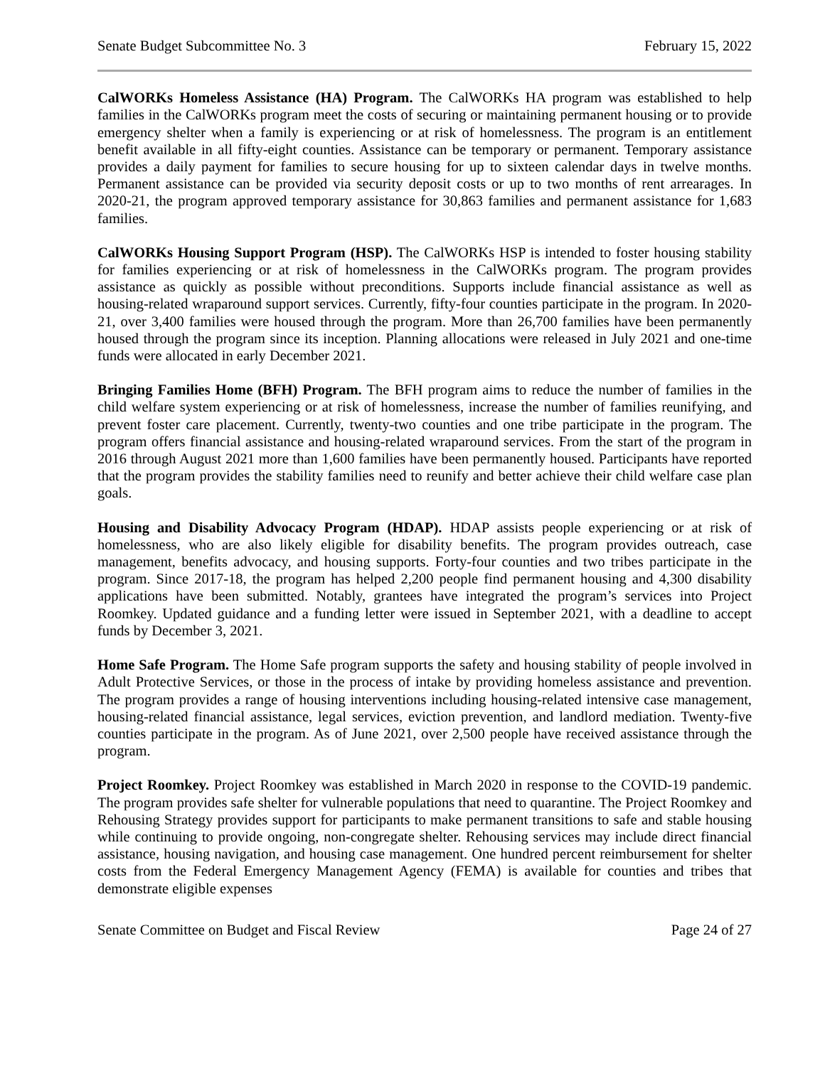Senate Budget Subcommittee No. 3 February 15, 2022
CalWORKs Homeless Assistance (HA) Program. The CalWORKs HA program was established to help families in the CalWORKs program meet the costs of securing or maintaining permanent housing or to provide emergency shelter when a family is experiencing or at risk of homelessness. The program is an entitlement benefit available in all fifty-eight counties. Assistance can be temporary or permanent. Temporary assistance provides a daily payment for families to secure housing for up to sixteen calendar days in twelve months. Permanent assistance can be provided via security deposit costs or up to two months of rent arrearages. In 2020-21, the program approved temporary assistance for 30,863 families and permanent assistance for 1,683 families.
CalWORKs Housing Support Program (HSP). The CalWORKs HSP is intended to foster housing stability for families experiencing or at risk of homelessness in the CalWORKs program. The program provides assistance as quickly as possible without preconditions. Supports include financial assistance as well as housing-related wraparound support services. Currently, fifty-four counties participate in the program. In 2020-21, over 3,400 families were housed through the program. More than 26,700 families have been permanently housed through the program since its inception. Planning allocations were released in July 2021 and one-time funds were allocated in early December 2021.
Bringing Families Home (BFH) Program. The BFH program aims to reduce the number of families in the child welfare system experiencing or at risk of homelessness, increase the number of families reunifying, and prevent foster care placement. Currently, twenty-two counties and one tribe participate in the program. The program offers financial assistance and housing-related wraparound services. From the start of the program in 2016 through August 2021 more than 1,600 families have been permanently housed. Participants have reported that the program provides the stability families need to reunify and better achieve their child welfare case plan goals.
Housing and Disability Advocacy Program (HDAP). HDAP assists people experiencing or at risk of homelessness, who are also likely eligible for disability benefits. The program provides outreach, case management, benefits advocacy, and housing supports. Forty-four counties and two tribes participate in the program. Since 2017-18, the program has helped 2,200 people find permanent housing and 4,300 disability applications have been submitted. Notably, grantees have integrated the program’s services into Project Roomkey. Updated guidance and a funding letter were issued in September 2021, with a deadline to accept funds by December 3, 2021.
Home Safe Program. The Home Safe program supports the safety and housing stability of people involved in Adult Protective Services, or those in the process of intake by providing homeless assistance and prevention. The program provides a range of housing interventions including housing-related intensive case management, housing-related financial assistance, legal services, eviction prevention, and landlord mediation. Twenty-five counties participate in the program. As of June 2021, over 2,500 people have received assistance through the program.
Project Roomkey. Project Roomkey was established in March 2020 in response to the COVID-19 pandemic. The program provides safe shelter for vulnerable populations that need to quarantine. The Project Roomkey and Rehousing Strategy provides support for participants to make permanent transitions to safe and stable housing while continuing to provide ongoing, non-congregate shelter. Rehousing services may include direct financial assistance, housing navigation, and housing case management. One hundred percent reimbursement for shelter costs from the Federal Emergency Management Agency (FEMA) is available for counties and tribes that demonstrate eligible expenses
Senate Committee on Budget and Fiscal Review Page 24 of 27